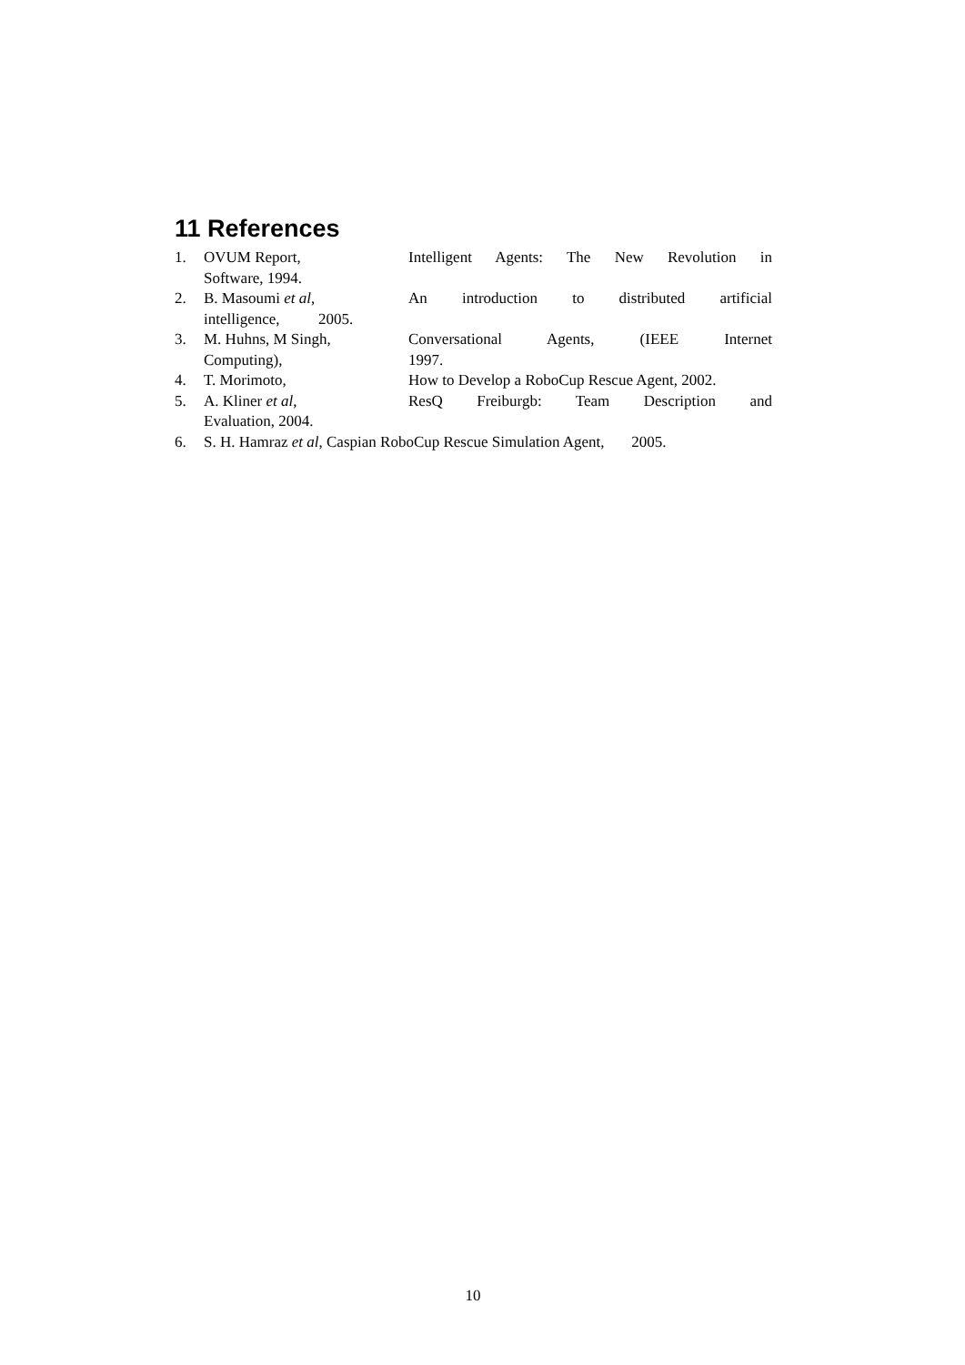11 References
1. OVUM Report, Intelligent Agents: The New Revolution in
Software, 1994.
2. B. Masoumi et al, An introduction to distributed artificial
intelligence, 2005.
3. M. Huhns, M Singh, Conversational Agents, (IEEE Internet
Computing), 1997.
4. T. Morimoto, How to Develop a RoboCup Rescue Agent, 2002.
5. A. Kliner et al, ResQ Freiburgb: Team Description and
Evaluation, 2004.
6. S. H. Hamraz et al, Caspian RoboCup Rescue Simulation Agent, 2005.
10